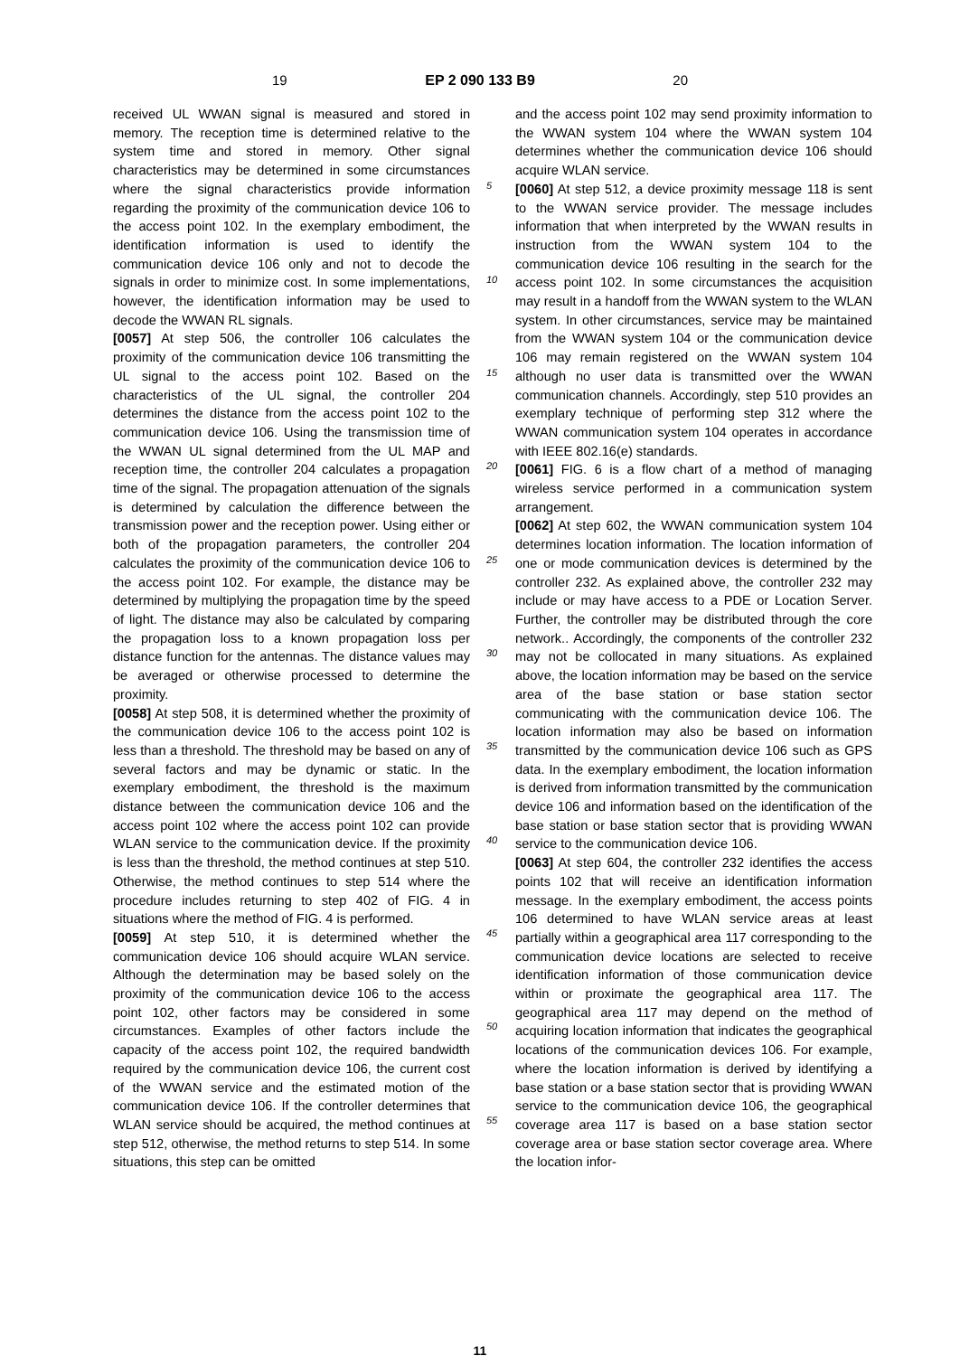19 EP 2 090 133 B9 20
received UL WWAN signal is measured and stored in memory. The reception time is determined relative to the system time and stored in memory. Other signal characteristics may be determined in some circumstances where the signal characteristics provide information regarding the proximity of the communication device 106 to the access point 102. In the exemplary embodiment, the identification information is used to identify the communication device 106 only and not to decode the signals in order to minimize cost. In some implementations, however, the identification information may be used to decode the WWAN RL signals.
[0057] At step 506, the controller 106 calculates the proximity of the communication device 106 transmitting the UL signal to the access point 102. Based on the characteristics of the UL signal, the controller 204 determines the distance from the access point 102 to the communication device 106. Using the transmission time of the WWAN UL signal determined from the UL MAP and reception time, the controller 204 calculates a propagation time of the signal. The propagation attenuation of the signals is determined by calculation the difference between the transmission power and the reception power. Using either or both of the propagation parameters, the controller 204 calculates the proximity of the communication device 106 to the access point 102. For example, the distance may be determined by multiplying the propagation time by the speed of light. The distance may also be calculated by comparing the propagation loss to a known propagation loss per distance function for the antennas. The distance values may be averaged or otherwise processed to determine the proximity.
[0058] At step 508, it is determined whether the proximity of the communication device 106 to the access point 102 is less than a threshold. The threshold may be based on any of several factors and may be dynamic or static. In the exemplary embodiment, the threshold is the maximum distance between the communication device 106 and the access point 102 where the access point 102 can provide WLAN service to the communication device. If the proximity is less than the threshold, the method continues at step 510. Otherwise, the method continues to step 514 where the procedure includes returning to step 402 of FIG. 4 in situations where the method of FIG. 4 is performed.
[0059] At step 510, it is determined whether the communication device 106 should acquire WLAN service. Although the determination may be based solely on the proximity of the communication device 106 to the access point 102, other factors may be considered in some circumstances. Examples of other factors include the capacity of the access point 102, the required bandwidth required by the communication device 106, the current cost of the WWAN service and the estimated motion of the communication device 106. If the controller determines that WLAN service should be acquired, the method continues at step 512, otherwise, the method returns to step 514. In some situations, this step can be omitted
5
10
15
20
25
30
35
40
45
50
55
and the access point 102 may send proximity information to the WWAN system 104 where the WWAN system 104 determines whether the communication device 106 should acquire WLAN service.
[0060] At step 512, a device proximity message 118 is sent to the WWAN service provider. The message includes information that when interpreted by the WWAN results in instruction from the WWAN system 104 to the communication device 106 resulting in the search for the access point 102. In some circumstances the acquisition may result in a handoff from the WWAN system to the WLAN system. In other circumstances, service may be maintained from the WWAN system 104 or the communication device 106 may remain registered on the WWAN system 104 although no user data is transmitted over the WWAN communication channels. Accordingly, step 510 provides an exemplary technique of performing step 312 where the WWAN communication system 104 operates in accordance with IEEE 802.16(e) standards.
[0061] FIG. 6 is a flow chart of a method of managing wireless service performed in a communication system arrangement.
[0062] At step 602, the WWAN communication system 104 determines location information. The location information of one or mode communication devices is determined by the controller 232. As explained above, the controller 232 may include or may have access to a PDE or Location Server. Further, the controller may be distributed through the core network.. Accordingly, the components of the controller 232 may not be collocated in many situations. As explained above, the location information may be based on the service area of the base station or base station sector communicating with the communication device 106. The location information may also be based on information transmitted by the communication device 106 such as GPS data. In the exemplary embodiment, the location information is derived from information transmitted by the communication device 106 and information based on the identification of the base station or base station sector that is providing WWAN service to the communication device 106.
[0063] At step 604, the controller 232 identifies the access points 102 that will receive an identification information message. In the exemplary embodiment, the access points 106 determined to have WLAN service areas at least partially within a geographical area 117 corresponding to the communication device locations are selected to receive identification information of those communication device within or proximate the geographical area 117. The geographical area 117 may depend on the method of acquiring location information that indicates the geographical locations of the communication devices 106. For example, where the location information is derived by identifying a base station or a base station sector that is providing WWAN service to the communication device 106, the geographical coverage area 117 is based on a base station sector coverage area or base station sector coverage area. Where the location infor-
11